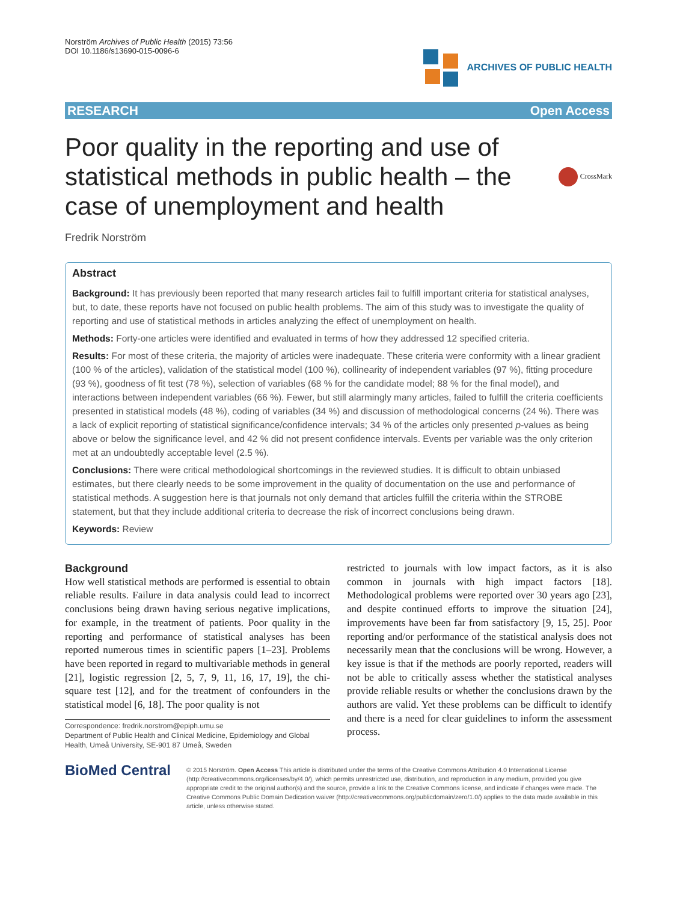Norström Archives of Public Health (2015) 73:56
DOI 10.1186/s13690-015-0096-6
ARCHIVES OF PUBLIC HEALTH
RESEARCH Open Access
Poor quality in the reporting and use of statistical methods in public health – the case of unemployment and health
CrossMark
Fredrik Norström
Abstract
Background: It has previously been reported that many research articles fail to fulfill important criteria for statistical analyses, but, to date, these reports have not focused on public health problems. The aim of this study was to investigate the quality of reporting and use of statistical methods in articles analyzing the effect of unemployment on health.
Methods: Forty-one articles were identified and evaluated in terms of how they addressed 12 specified criteria.
Results: For most of these criteria, the majority of articles were inadequate. These criteria were conformity with a linear gradient (100 % of the articles), validation of the statistical model (100 %), collinearity of independent variables (97 %), fitting procedure (93 %), goodness of fit test (78 %), selection of variables (68 % for the candidate model; 88 % for the final model), and interactions between independent variables (66 %). Fewer, but still alarmingly many articles, failed to fulfill the criteria coefficients presented in statistical models (48 %), coding of variables (34 %) and discussion of methodological concerns (24 %). There was a lack of explicit reporting of statistical significance/confidence intervals; 34 % of the articles only presented p-values as being above or below the significance level, and 42 % did not present confidence intervals. Events per variable was the only criterion met at an undoubtedly acceptable level (2.5 %).
Conclusions: There were critical methodological shortcomings in the reviewed studies. It is difficult to obtain unbiased estimates, but there clearly needs to be some improvement in the quality of documentation on the use and performance of statistical methods. A suggestion here is that journals not only demand that articles fulfill the criteria within the STROBE statement, but that they include additional criteria to decrease the risk of incorrect conclusions being drawn.
Keywords: Review
Background
How well statistical methods are performed is essential to obtain reliable results. Failure in data analysis could lead to incorrect conclusions being drawn having serious negative implications, for example, in the treatment of patients. Poor quality in the reporting and performance of statistical analyses has been reported numerous times in scientific papers [1–23]. Problems have been reported in regard to multivariable methods in general [21], logistic regression [2, 5, 7, 9, 11, 16, 17, 19], the chi-square test [12], and for the treatment of confounders in the statistical model [6, 18]. The poor quality is not
Correspondence: fredrik.norstrom@epiph.umu.se
Department of Public Health and Clinical Medicine, Epidemiology and Global Health, Umeå University, SE-901 87 Umeå, Sweden
restricted to journals with low impact factors, as it is also common in journals with high impact factors [18]. Methodological problems were reported over 30 years ago [23], and despite continued efforts to improve the situation [24], improvements have been far from satisfactory [9, 15, 25]. Poor reporting and/or performance of the statistical analysis does not necessarily mean that the conclusions will be wrong. However, a key issue is that if the methods are poorly reported, readers will not be able to critically assess whether the statistical analyses provide reliable results or whether the conclusions drawn by the authors are valid. Yet these problems can be difficult to identify and there is a need for clear guidelines to inform the assessment process.
BioMed Central
© 2015 Norström. Open Access This article is distributed under the terms of the Creative Commons Attribution 4.0 International License (http://creativecommons.org/licenses/by/4.0/), which permits unrestricted use, distribution, and reproduction in any medium, provided you give appropriate credit to the original author(s) and the source, provide a link to the Creative Commons license, and indicate if changes were made. The Creative Commons Public Domain Dedication waiver (http://creativecommons.org/publicdomain/zero/1.0/) applies to the data made available in this article, unless otherwise stated.